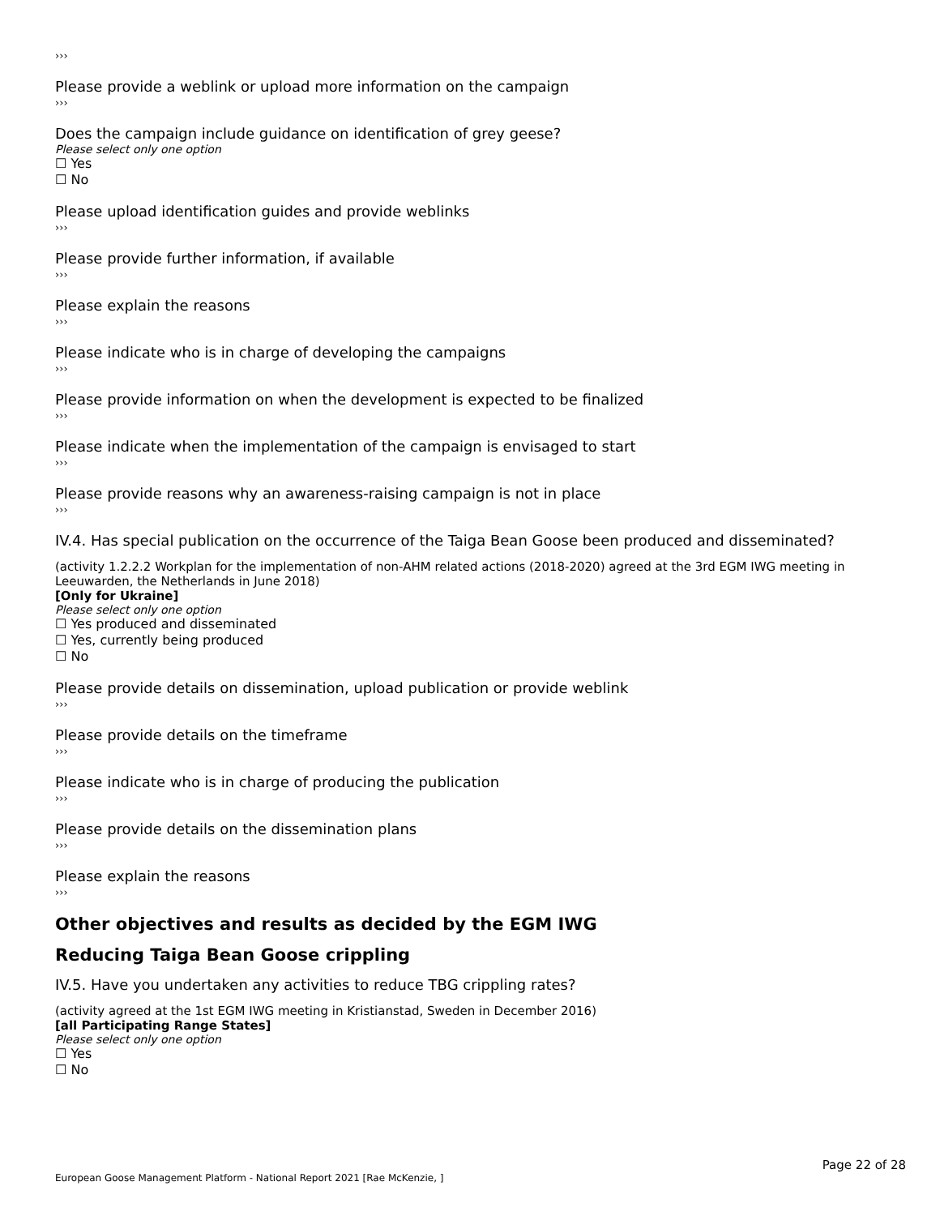›››
Please provide a weblink or upload more information on the campaign
›››
Does the campaign include guidance on identification of grey geese?
Please select only one option
☐ Yes
☐ No
Please upload identification guides and provide weblinks
›››
Please provide further information, if available
›››
Please explain the reasons
›››
Please indicate who is in charge of developing the campaigns
›››
Please provide information on when the development is expected to be finalized
›››
Please indicate when the implementation of the campaign is envisaged to start
›››
Please provide reasons why an awareness-raising campaign is not in place
›››
IV.4. Has special publication on the occurrence of the Taiga Bean Goose been produced and disseminated?
(activity 1.2.2.2 Workplan for the implementation of non-AHM related actions (2018-2020) agreed at the 3rd EGM IWG meeting in Leeuwarden, the Netherlands in June 2018)
[Only for Ukraine]
Please select only one option
☐ Yes produced and disseminated
☐ Yes, currently being produced
☐ No
Please provide details on dissemination, upload publication or provide weblink
›››
Please provide details on the timeframe
›››
Please indicate who is in charge of producing the publication
›››
Please provide details on the dissemination plans
›››
Please explain the reasons
›››
Other objectives and results as decided by the EGM IWG
Reducing Taiga Bean Goose crippling
IV.5. Have you undertaken any activities to reduce TBG crippling rates?
(activity agreed at the 1st EGM IWG meeting in Kristianstad, Sweden in December 2016)
[all Participating Range States]
Please select only one option
☐ Yes
☐ No
Page 22 of 28
European Goose Management Platform - National Report 2021 [Rae McKenzie, ]